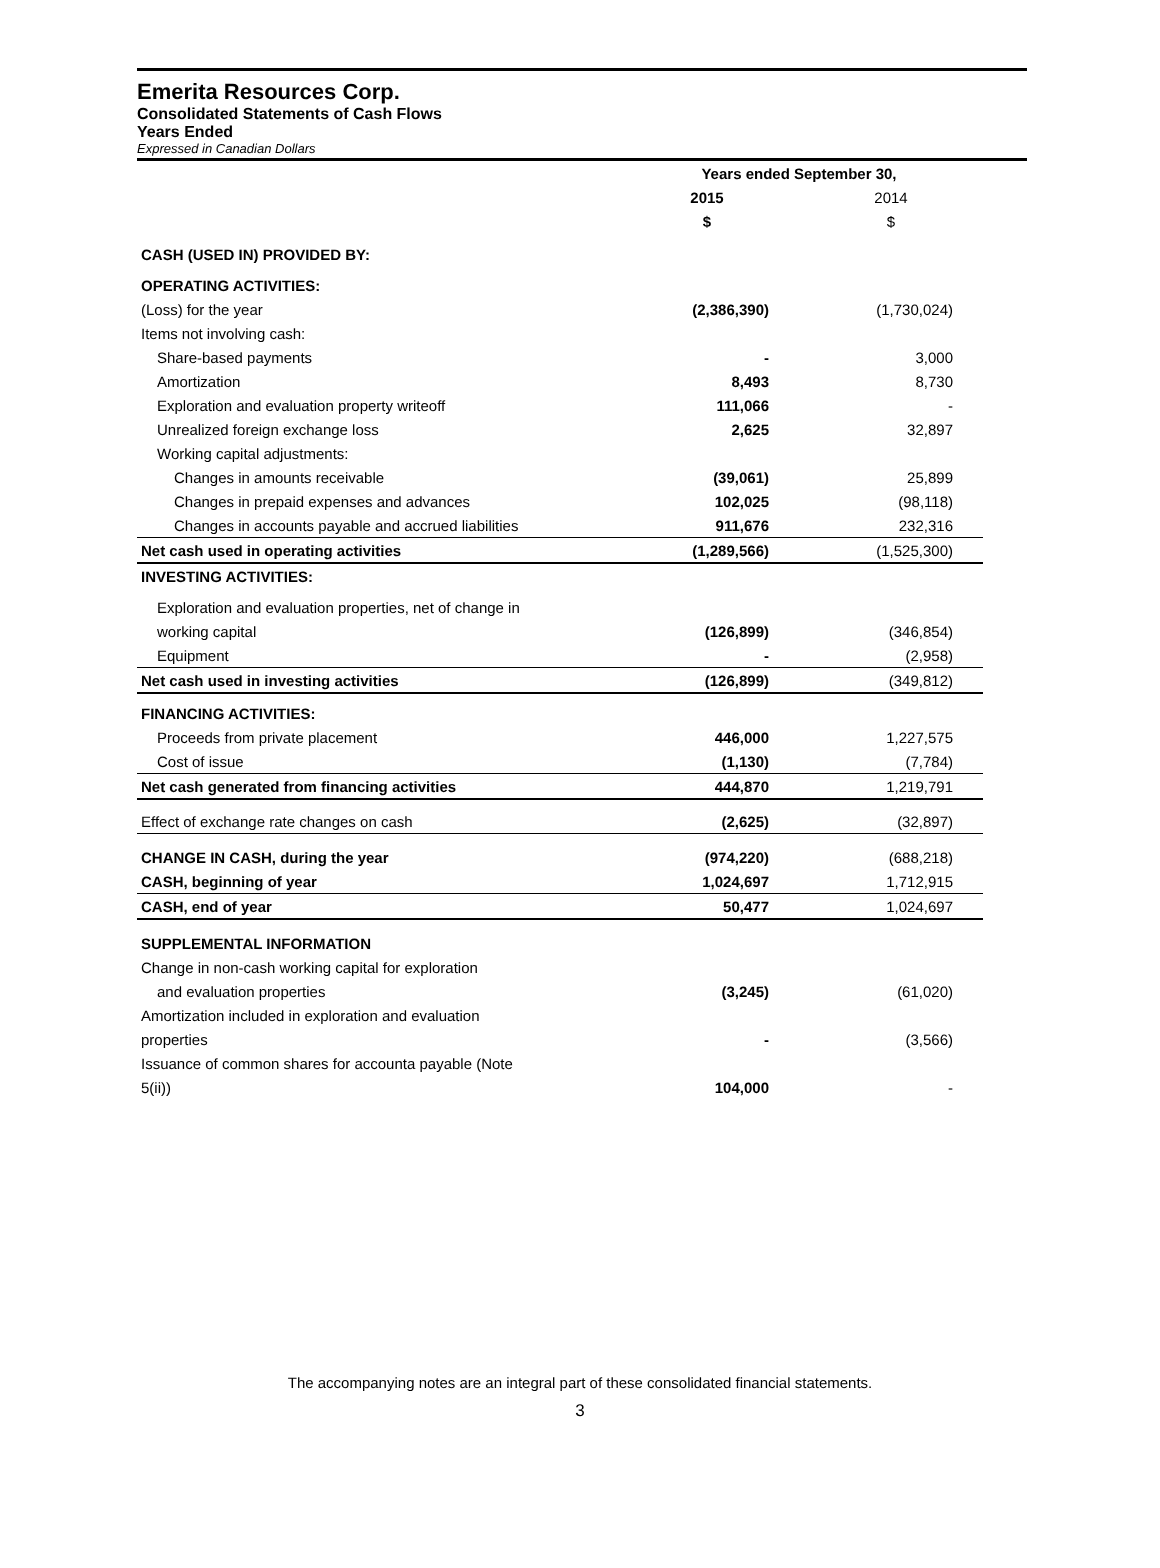Emerita Resources Corp.
Consolidated Statements of Cash Flows
Years Ended
Expressed in Canadian Dollars
| | Years ended September 30, | |
| --- | --- | --- |
| | 2015 | 2014 |
| | $ | $ |
| CASH (USED IN) PROVIDED BY: | | |
| OPERATING ACTIVITIES: | | |
| (Loss) for the year | (2,386,390) | (1,730,024) |
| Items not involving cash: | | |
| Share-based payments | - | 3,000 |
| Amortization | 8,493 | 8,730 |
| Exploration and evaluation property writeoff | 111,066 | - |
| Unrealized foreign exchange loss | 2,625 | 32,897 |
| Working capital adjustments: | | |
| Changes in amounts receivable | (39,061) | 25,899 |
| Changes in prepaid expenses and advances | 102,025 | (98,118) |
| Changes in accounts payable and accrued liabilities | 911,676 | 232,316 |
| Net cash used in operating activities | (1,289,566) | (1,525,300) |
| INVESTING ACTIVITIES: | | |
| Exploration and evaluation properties, net of change in | | |
| working capital | (126,899) | (346,854) |
| Equipment | - | (2,958) |
| Net cash used in investing activities | (126,899) | (349,812) |
| FINANCING ACTIVITIES: | | |
| Proceeds from private placement | 446,000 | 1,227,575 |
| Cost of issue | (1,130) | (7,784) |
| Net cash generated from financing activities | 444,870 | 1,219,791 |
| Effect of exchange rate changes on cash | (2,625) | (32,897) |
| CHANGE IN CASH, during the year | (974,220) | (688,218) |
| CASH, beginning of year | 1,024,697 | 1,712,915 |
| CASH, end of year | 50,477 | 1,024,697 |
| SUPPLEMENTAL INFORMATION | | |
| Change in non-cash working capital for exploration | | |
| and evaluation properties | (3,245) | (61,020) |
| Amortization included in exploration and evaluation | | |
| properties | - | (3,566) |
| Issuance of common shares for accounta payable (Note | | |
| 5(ii)) | 104,000 | - |
The accompanying notes are an integral part of these consolidated financial statements.
3